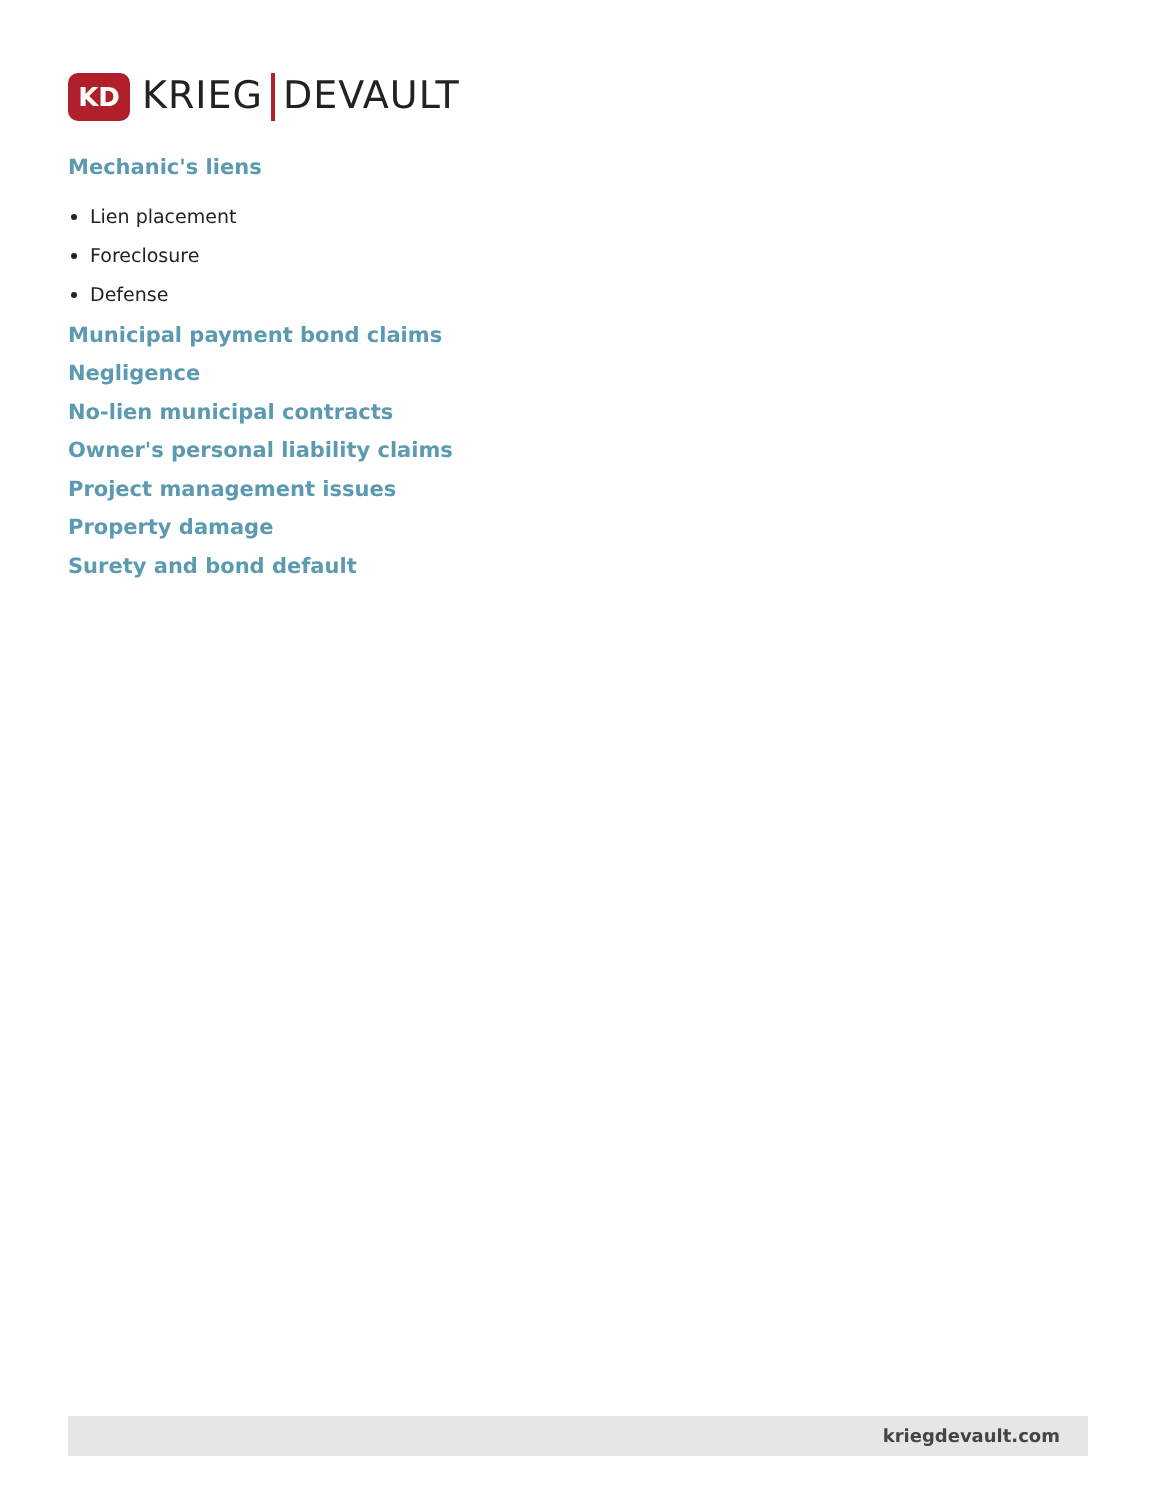KD
KRIEG DEVAULT
Mechanic's liens
Lien placement
Foreclosure
Defense
Municipal payment bond claims
Negligence
No-lien municipal contracts
Owner's personal liability claims
Project management issues
Property damage
Surety and bond default
kriegdevault.com